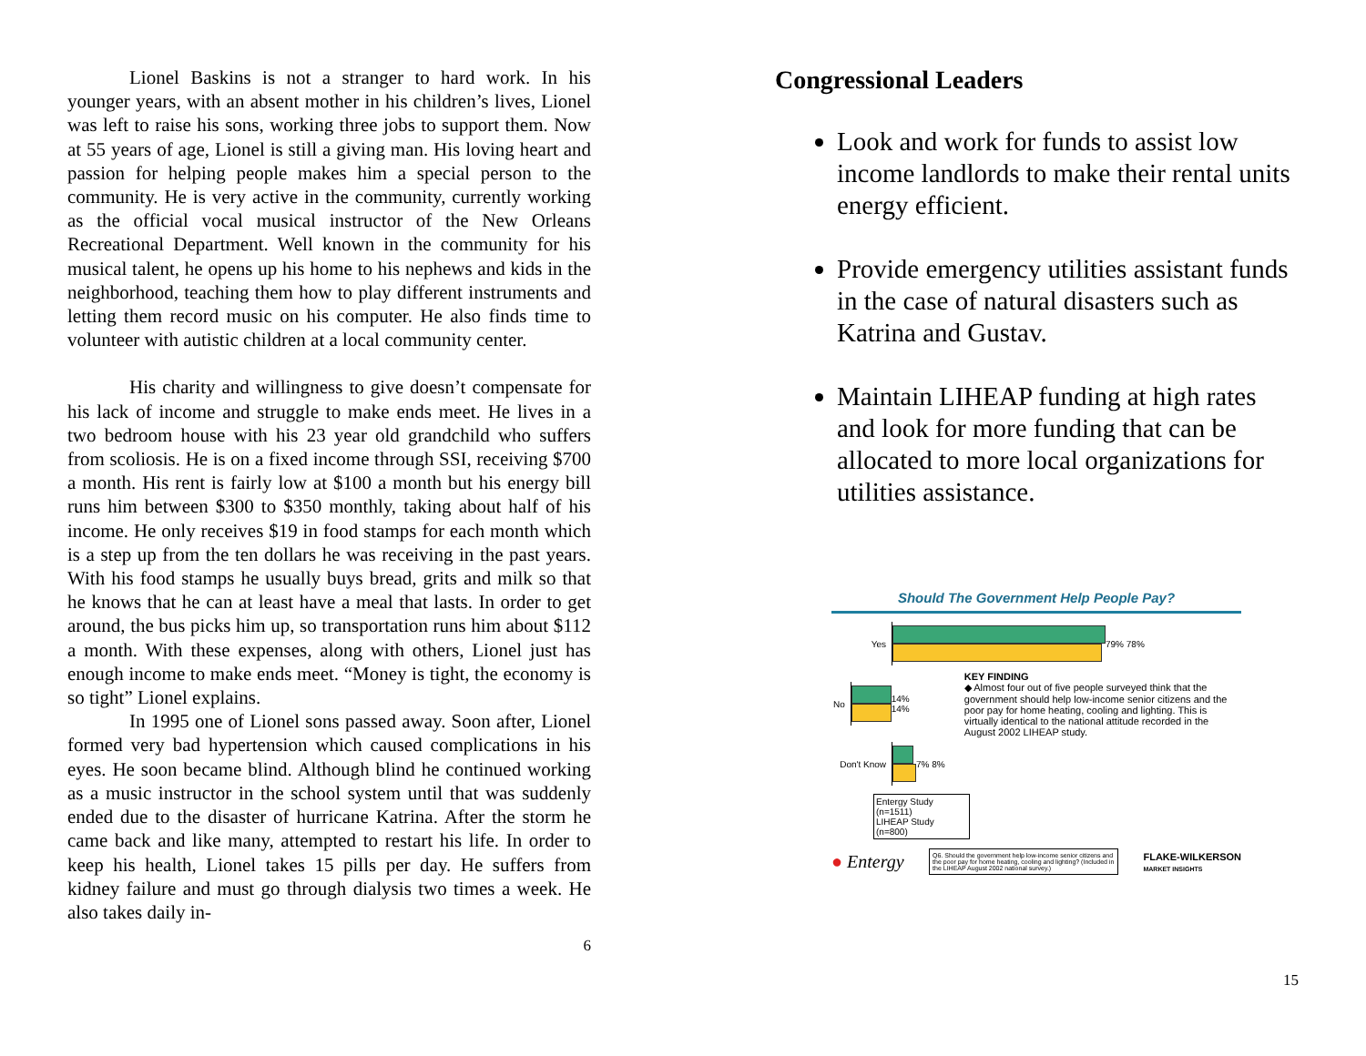Lionel Baskins is not a stranger to hard work. In his younger years, with an absent mother in his children’s lives, Lionel was left to raise his sons, working three jobs to support them. Now at 55 years of age, Lionel is still a giving man. His loving heart and passion for helping people makes him a special person to the community. He is very active in the community, currently working as the official vocal musical instructor of the New Orleans Recreational Department. Well known in the community for his musical talent, he opens up his home to his nephews and kids in the neighborhood, teaching them how to play different instruments and letting them record music on his computer. He also finds time to volunteer with autistic children at a local community center.
His charity and willingness to give doesn’t compensate for his lack of income and struggle to make ends meet. He lives in a two bedroom house with his 23 year old grandchild who suffers from scoliosis. He is on a fixed income through SSI, receiving $700 a month. His rent is fairly low at $100 a month but his energy bill runs him between $300 to $350 monthly, taking about half of his income. He only receives $19 in food stamps for each month which is a step up from the ten dollars he was receiving in the past years. With his food stamps he usually buys bread, grits and milk so that he knows that he can at least have a meal that lasts. In order to get around, the bus picks him up, so transportation runs him about $112 a month. With these expenses, along with others, Lionel just has enough income to make ends meet. “Money is tight, the economy is so tight” Lionel explains.
In 1995 one of Lionel sons passed away. Soon after, Lionel formed very bad hypertension which caused complications in his eyes. He soon became blind. Although blind he continued working as a music instructor in the school system until that was suddenly ended due to the disaster of hurricane Katrina. After the storm he came back and like many, attempted to restart his life. In order to keep his health, Lionel takes 15 pills per day. He suffers from kidney failure and must go through dialysis two times a week. He also takes daily in-
6
Congressional Leaders
Look and work for funds to assist low income landlords to make their rental units energy efficient.
Provide emergency utilities assistant funds in the case of natural disasters such as Katrina and Gustav.
Maintain LIHEAP funding at high rates and look for more funding that can be allocated to more local organizations for utilities assistance.
Should The Government Help People Pay?
Yes 79% 78%
No 14% 14%
KEY FINDING
◆ Almost four out of five people surveyed think that the government should help low-income senior citizens and the poor pay for home heating, cooling and lighting. This is virtually identical to the national attitude recorded in the August 2002 LIHEAP study.
Don't Know 7% 8%
Entergy Study (n=1511)
LIHEAP Study (n=800)
● Entergy Q6. Should the government help low-income senior citizens and the poor pay for home heating, cooling and lighting? (Included in the LIHEAP August 2002 national survey.) FLAKE-WILKERSON
MARKET INSIGHTS
15